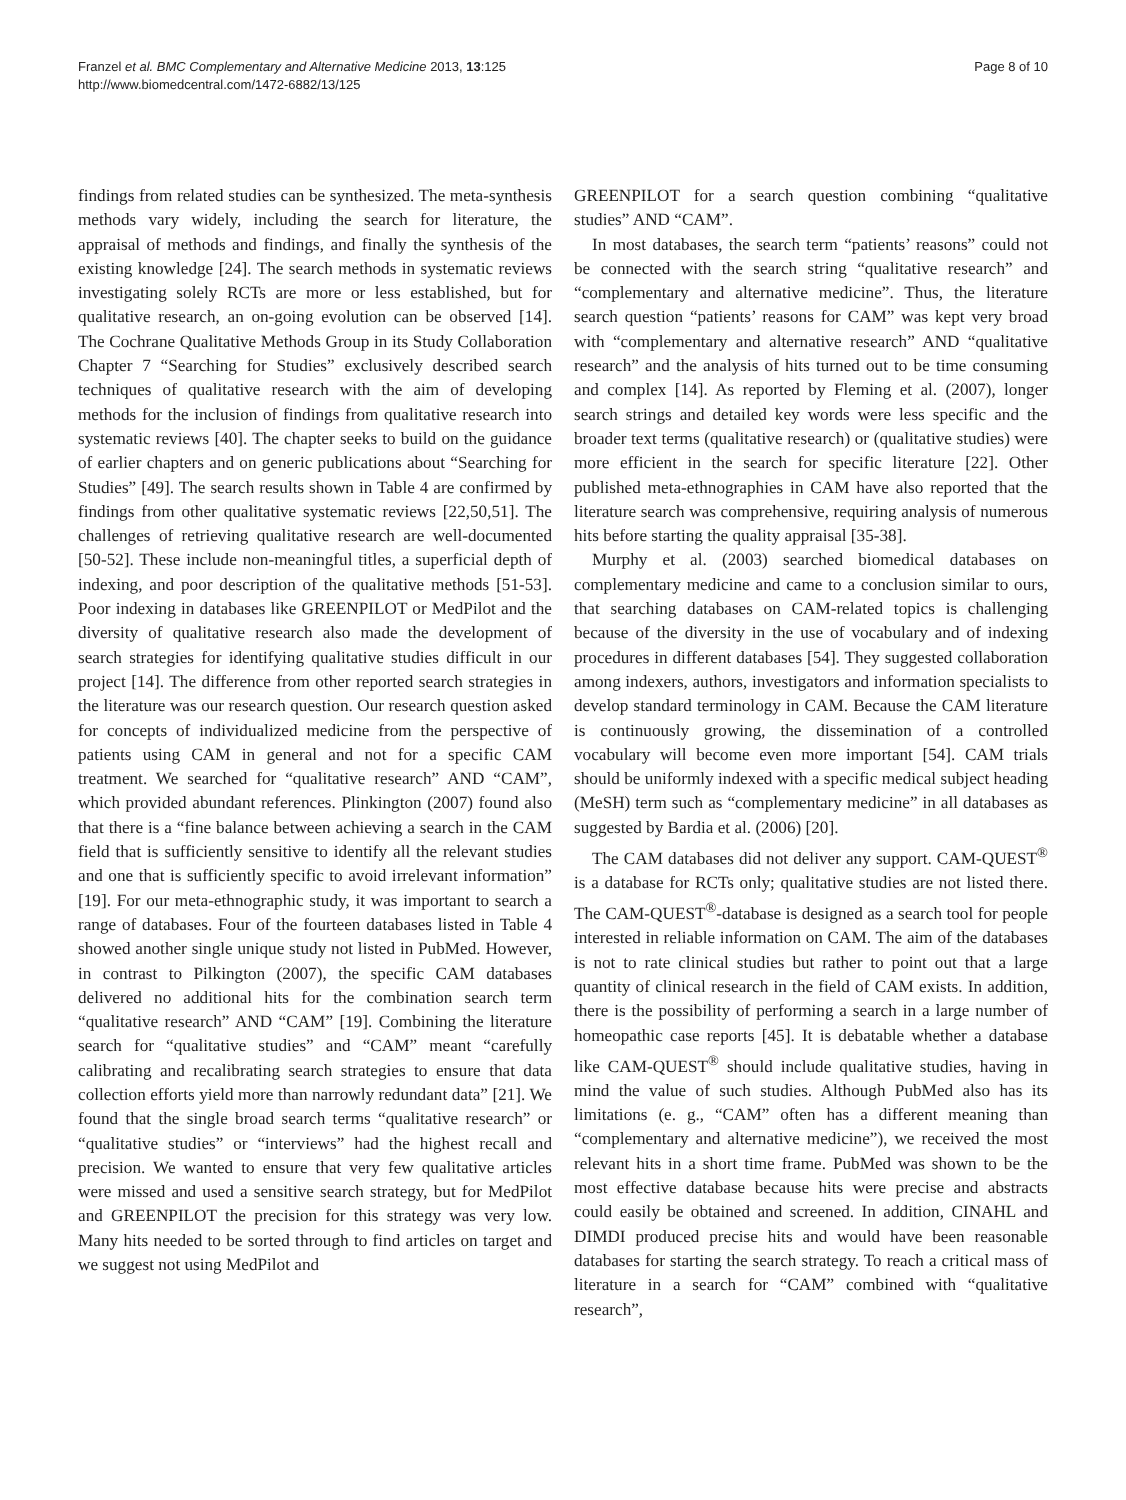Franzel et al. BMC Complementary and Alternative Medicine 2013, 13:125
http://www.biomedcentral.com/1472-6882/13/125
Page 8 of 10
findings from related studies can be synthesized. The meta-synthesis methods vary widely, including the search for literature, the appraisal of methods and findings, and finally the synthesis of the existing knowledge [24]. The search methods in systematic reviews investigating solely RCTs are more or less established, but for qualitative research, an on-going evolution can be observed [14]. The Cochrane Qualitative Methods Group in its Study Collaboration Chapter 7 “Searching for Studies” exclusively described search techniques of qualitative research with the aim of developing methods for the inclusion of findings from qualitative research into systematic reviews [40]. The chapter seeks to build on the guidance of earlier chapters and on generic publications about “Searching for Studies” [49]. The search results shown in Table 4 are confirmed by findings from other qualitative systematic reviews [22,50,51]. The challenges of retrieving qualitative research are well-documented [50-52]. These include non-meaningful titles, a superficial depth of indexing, and poor description of the qualitative methods [51-53]. Poor indexing in databases like GREENPILOT or MedPilot and the diversity of qualitative research also made the development of search strategies for identifying qualitative studies difficult in our project [14]. The difference from other reported search strategies in the literature was our research question. Our research question asked for concepts of individualized medicine from the perspective of patients using CAM in general and not for a specific CAM treatment. We searched for “qualitative research” AND “CAM”, which provided abundant references. Plinkington (2007) found also that there is a “fine balance between achieving a search in the CAM field that is sufficiently sensitive to identify all the relevant studies and one that is sufficiently specific to avoid irrelevant information” [19]. For our meta-ethnographic study, it was important to search a range of databases. Four of the fourteen databases listed in Table 4 showed another single unique study not listed in PubMed. However, in contrast to Pilkington (2007), the specific CAM databases delivered no additional hits for the combination search term “qualitative research” AND “CAM” [19]. Combining the literature search for “qualitative studies” and “CAM” meant “carefully calibrating and recalibrating search strategies to ensure that data collection efforts yield more than narrowly redundant data” [21]. We found that the single broad search terms “qualitative research” or “qualitative studies” or “interviews” had the highest recall and precision. We wanted to ensure that very few qualitative articles were missed and used a sensitive search strategy, but for MedPilot and GREENPILOT the precision for this strategy was very low. Many hits needed to be sorted through to find articles on target and we suggest not using MedPilot and
GREENPILOT for a search question combining “qualitative studies” AND “CAM”.
In most databases, the search term “patients’ reasons” could not be connected with the search string “qualitative research” and “complementary and alternative medicine”. Thus, the literature search question “patients’ reasons for CAM” was kept very broad with “complementary and alternative research” AND “qualitative research” and the analysis of hits turned out to be time consuming and complex [14]. As reported by Fleming et al. (2007), longer search strings and detailed key words were less specific and the broader text terms (qualitative research) or (qualitative studies) were more efficient in the search for specific literature [22]. Other published meta-ethnographies in CAM have also reported that the literature search was comprehensive, requiring analysis of numerous hits before starting the quality appraisal [35-38].
Murphy et al. (2003) searched biomedical databases on complementary medicine and came to a conclusion similar to ours, that searching databases on CAM-related topics is challenging because of the diversity in the use of vocabulary and of indexing procedures in different databases [54]. They suggested collaboration among indexers, authors, investigators and information specialists to develop standard terminology in CAM. Because the CAM literature is continuously growing, the dissemination of a controlled vocabulary will become even more important [54]. CAM trials should be uniformly indexed with a specific medical subject heading (MeSH) term such as “complementary medicine” in all databases as suggested by Bardia et al. (2006) [20].
The CAM databases did not deliver any support. CAM-QUEST<sup>®</sup> is a database for RCTs only; qualitative studies are not listed there. The CAM-QUEST<sup>®</sup>-database is designed as a search tool for people interested in reliable information on CAM. The aim of the databases is not to rate clinical studies but rather to point out that a large quantity of clinical research in the field of CAM exists. In addition, there is the possibility of performing a search in a large number of homeopathic case reports [45]. It is debatable whether a database like CAM-QUEST<sup>®</sup> should include qualitative studies, having in mind the value of such studies. Although PubMed also has its limitations (e. g., “CAM” often has a different meaning than “complementary and alternative medicine”), we received the most relevant hits in a short time frame. PubMed was shown to be the most effective database because hits were precise and abstracts could easily be obtained and screened. In addition, CINAHL and DIMDI produced precise hits and would have been reasonable databases for starting the search strategy. To reach a critical mass of literature in a search for “CAM” combined with “qualitative research”,